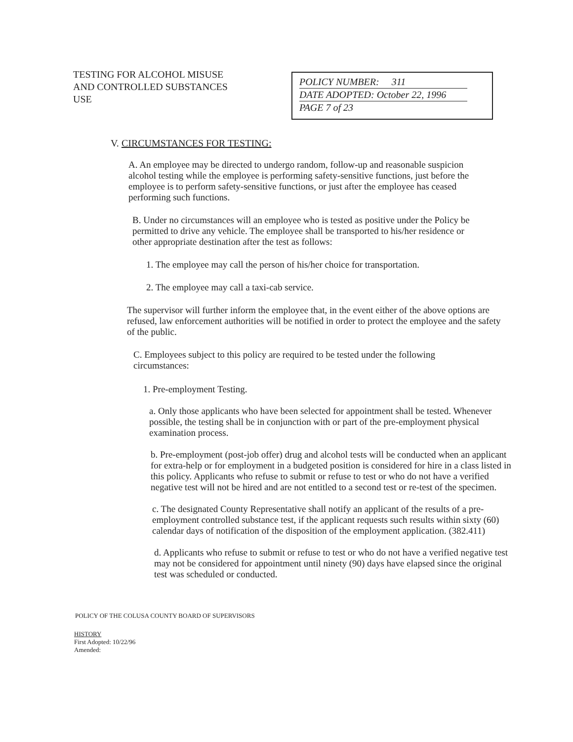TESTING FOR ALCOHOL MISUSE AND CONTROLLED SUBSTANCES USE
POLICY NUMBER: 311
DATE ADOPTED: October 22, 1996
PAGE 7 of 23
V. CIRCUMSTANCES FOR TESTING:
A. An employee may be directed to undergo random, follow-up and reasonable suspicion alcohol testing while the employee is performing safety-sensitive functions, just before the employee is to perform safety-sensitive functions, or just after the employee has ceased performing such functions.
B. Under no circumstances will an employee who is tested as positive under the Policy be permitted to drive any vehicle. The employee shall be transported to his/her residence or other appropriate destination after the test as follows:
1. The employee may call the person of his/her choice for transportation.
2. The employee may call a taxi-cab service.
The supervisor will further inform the employee that, in the event either of the above options are refused, law enforcement authorities will be notified in order to protect the employee and the safety of the public.
C. Employees subject to this policy are required to be tested under the following circumstances:
1. Pre-employment Testing.
a. Only those applicants who have been selected for appointment shall be tested. Whenever possible, the testing shall be in conjunction with or part of the pre-employment physical examination process.
b. Pre-employment (post-job offer) drug and alcohol tests will be conducted when an applicant for extra-help or for employment in a budgeted position is considered for hire in a class listed in this policy. Applicants who refuse to submit or refuse to test or who do not have a verified negative test will not be hired and are not entitled to a second test or re-test of the specimen.
c. The designated County Representative shall notify an applicant of the results of a pre-employment controlled substance test, if the applicant requests such results within sixty (60) calendar days of notification of the disposition of the employment application. (382.411)
d. Applicants who refuse to submit or refuse to test or who do not have a verified negative test may not be considered for appointment until ninety (90) days have elapsed since the original test was scheduled or conducted.
POLICY OF THE COLUSA COUNTY BOARD OF SUPERVISORS
HISTORY
First Adopted: 10/22/96
Amended: